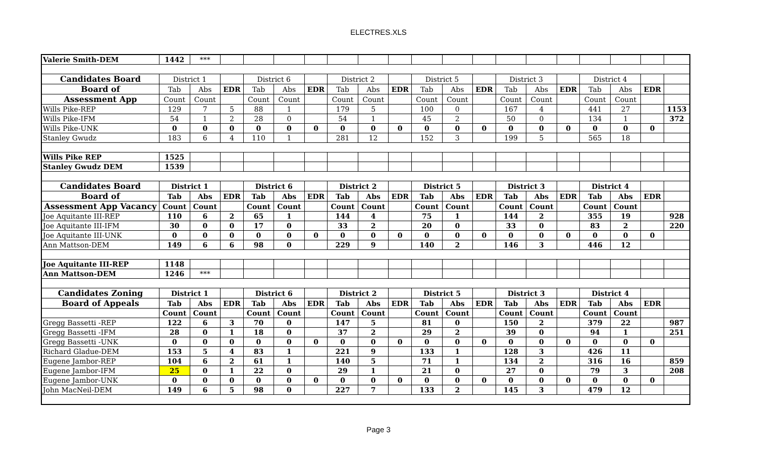ELECTRES.XLS
| Valerie Smith-DEM | 1442 | *** | | | | | | | | | | | | | | | | | |
| Candidates Board | District 1 | | | District 6 | | | District 2 | | | District 5 | | | District 3 | | | District 4 | | | |
| Board of | Tab | Abs | EDR | Tab | Abs | EDR | Tab | Abs | EDR | Tab | Abs | EDR | Tab | Abs | EDR | Tab | Abs | EDR | |
| Assessment App | Count | Count | | Count | Count | | Count | Count | | Count | Count | | Count | Count | | Count | Count | | |
| Wills Pike-REP | 129 | 7 | 5 | 88 | 1 | | 179 | 5 | | 100 | 0 | | 167 | 4 | | 441 | 27 | | 1153 |
| Wills Pike-IFM | 54 | 1 | 2 | 28 | 0 | | 54 | 1 | | 45 | 2 | | 50 | 0 | | 134 | 1 | | 372 |
| Wills Pike-UNK | 0 | 0 | 0 | 0 | 0 | 0 | 0 | 0 | 0 | 0 | 0 | 0 | 0 | 0 | 0 | 0 | 0 | 0 | |
| Stanley Gwudz | 183 | 6 | 4 | 110 | 1 | | 281 | 12 | | 152 | 3 | | 199 | 5 | | 565 | 18 | | |
| Wills Pike REP | 1525 | | | | | | | | | | | | | | | | | | |
| Stanley Gwudz DEM | 1539 | | | | | | | | | | | | | | | | | | |
| Candidates Board | District 1 | | | District 6 | | | District 2 | | | District 5 | | | District 3 | | | District 4 | | | |
| Board of | Tab | Abs | EDR | Tab | Abs | EDR | Tab | Abs | EDR | Tab | Abs | EDR | Tab | Abs | EDR | Tab | Abs | EDR | |
| Assessment App Vacancy | Count | Count | | Count | Count | | Count | Count | | Count | Count | | Count | Count | | Count | Count | | |
| Joe Aquitante III-REP | 110 | 6 | 2 | 65 | 1 | | 144 | 4 | | 75 | 1 | | 144 | 2 | | 355 | 19 | | 928 |
| Joe Aquitante III-IFM | 30 | 0 | 0 | 17 | 0 | | 33 | 2 | | 20 | 0 | | 33 | 0 | | 83 | 2 | | 220 |
| Joe Aquitante III-UNK | 0 | 0 | 0 | 0 | 0 | 0 | 0 | 0 | 0 | 0 | 0 | 0 | 0 | 0 | 0 | 0 | 0 | 0 | |
| Ann Mattson-DEM | 149 | 6 | 6 | 98 | 0 | | 229 | 9 | | 140 | 2 | | 146 | 3 | | 446 | 12 | | |
| Joe Aquitante III-REP | 1148 | | | | | | | | | | | | | | | | | | |
| Ann Mattson-DEM | 1246 | *** | | | | | | | | | | | | | | | | | |
| Candidates Zoning | District 1 | | | District 6 | | | District 2 | | | District 5 | | | District 3 | | | District 4 | | | |
| Board of Appeals | Tab | Abs | EDR | Tab | Abs | EDR | Tab | Abs | EDR | Tab | Abs | EDR | Tab | Abs | EDR | Tab | Abs | EDR | |
| | Count | Count | | Count | Count | | Count | Count | | Count | Count | | Count | Count | | Count | Count | | |
| Gregg Bassetti -REP | 122 | 6 | 3 | 70 | 0 | | 147 | 5 | | 81 | 0 | | 150 | 2 | | 379 | 22 | | 987 |
| Gregg Bassetti -IFM | 28 | 0 | 1 | 18 | 0 | | 37 | 2 | | 29 | 2 | | 39 | 0 | | 94 | 1 | | 251 |
| Gregg Bassetti -UNK | 0 | 0 | 0 | 0 | 0 | 0 | 0 | 0 | 0 | 0 | 0 | 0 | 0 | 0 | 0 | 0 | 0 | 0 | |
| Richard Gladue-DEM | 153 | 5 | 4 | 83 | 1 | | 221 | 9 | | 133 | 1 | | 128 | 3 | | 426 | 11 | | |
| Eugene Jambor-REP | 104 | 6 | 2 | 61 | 1 | | 140 | 5 | | 71 | 1 | | 134 | 2 | | 316 | 16 | | 859 |
| Eugene Jambor-IFM | 25 | 0 | 1 | 22 | 0 | | 29 | 1 | | 21 | 0 | | 27 | 0 | | 79 | 3 | | 208 |
| Eugene Jambor-UNK | 0 | 0 | 0 | 0 | 0 | 0 | 0 | 0 | 0 | 0 | 0 | 0 | 0 | 0 | 0 | 0 | 0 | 0 | |
| John MacNeil-DEM | 149 | 6 | 5 | 98 | 0 | | 227 | 7 | | 133 | 2 | | 145 | 3 | | 479 | 12 | | |
Page 3